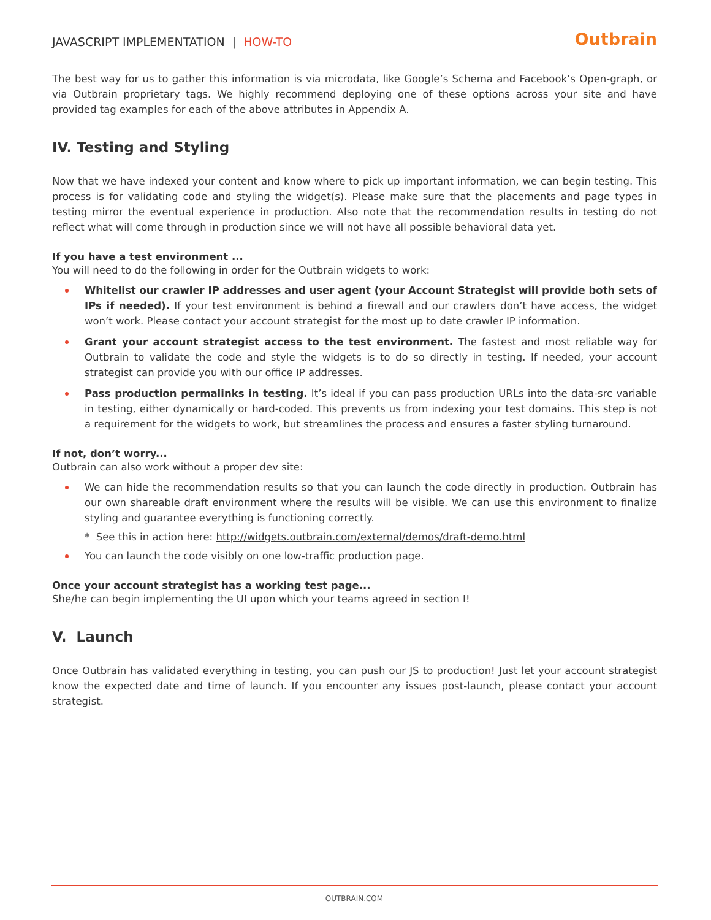JAVASCRIPT IMPLEMENTATION | HOW-TO
Outbrain
The best way for us to gather this information is via microdata, like Google’s Schema and Facebook’s Open-graph, or via Outbrain proprietary tags. We highly recommend deploying one of these options across your site and have provided tag examples for each of the above attributes in Appendix A.
IV. Testing and Styling
Now that we have indexed your content and know where to pick up important information, we can begin testing. This process is for validating code and styling the widget(s). Please make sure that the placements and page types in testing mirror the eventual experience in production. Also note that the recommendation results in testing do not reflect what will come through in production since we will not have all possible behavioral data yet.
If you have a test environment ...
You will need to do the following in order for the Outbrain widgets to work:
Whitelist our crawler IP addresses and user agent (your Account Strategist will provide both sets of IPs if needed). If your test environment is behind a firewall and our crawlers don’t have access, the widget won’t work. Please contact your account strategist for the most up to date crawler IP information.
Grant your account strategist access to the test environment. The fastest and most reliable way for Outbrain to validate the code and style the widgets is to do so directly in testing. If needed, your account strategist can provide you with our office IP addresses.
Pass production permalinks in testing. It’s ideal if you can pass production URLs into the data-src variable in testing, either dynamically or hard-coded. This prevents us from indexing your test domains. This step is not a requirement for the widgets to work, but streamlines the process and ensures a faster styling turnaround.
If not, don’t worry...
Outbrain can also work without a proper dev site:
We can hide the recommendation results so that you can launch the code directly in production. Outbrain has our own shareable draft environment where the results will be visible. We can use this environment to finalize styling and guarantee everything is functioning correctly.
* See this in action here: http://widgets.outbrain.com/external/demos/draft-demo.html
You can launch the code visibly on one low-traffic production page.
Once your account strategist has a working test page...
She/he can begin implementing the UI upon which your teams agreed in section I!
V. Launch
Once Outbrain has validated everything in testing, you can push our JS to production! Just let your account strategist know the expected date and time of launch. If you encounter any issues post-launch, please contact your account strategist.
OUTBRAIN.COM